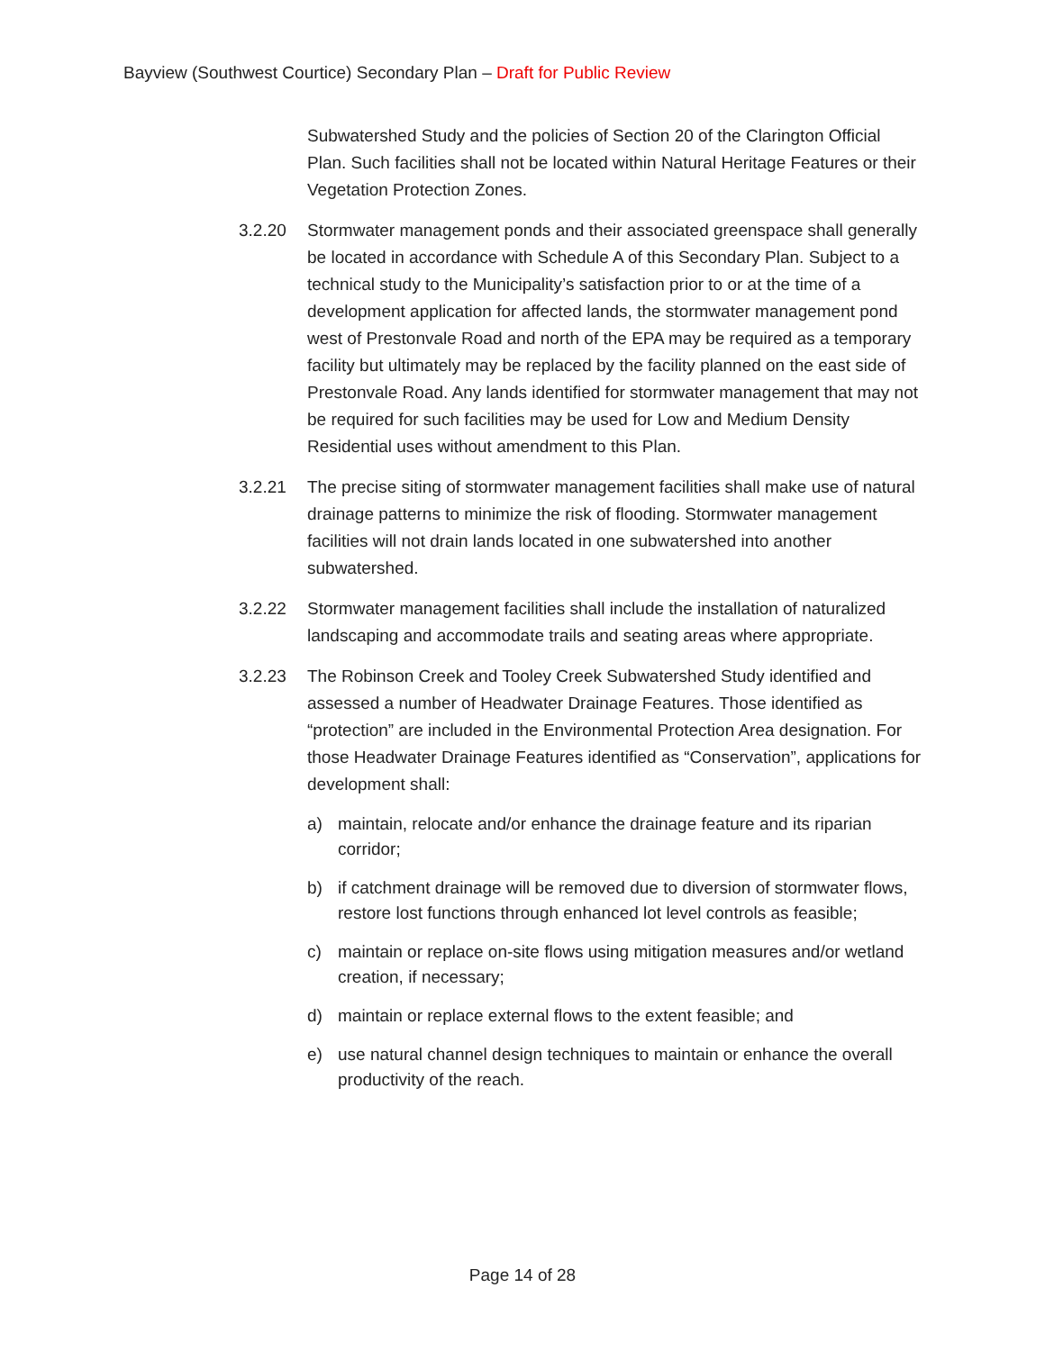Bayview (Southwest Courtice) Secondary Plan – Draft for Public Review
Subwatershed Study and the policies of Section 20 of the Clarington Official Plan. Such facilities shall not be located within Natural Heritage Features or their Vegetation Protection Zones.
3.2.20 Stormwater management ponds and their associated greenspace shall generally be located in accordance with Schedule A of this Secondary Plan. Subject to a technical study to the Municipality’s satisfaction prior to or at the time of a development application for affected lands, the stormwater management pond west of Prestonvale Road and north of the EPA may be required as a temporary facility but ultimately may be replaced by the facility planned on the east side of Prestonvale Road. Any lands identified for stormwater management that may not be required for such facilities may be used for Low and Medium Density Residential uses without amendment to this Plan.
3.2.21 The precise siting of stormwater management facilities shall make use of natural drainage patterns to minimize the risk of flooding. Stormwater management facilities will not drain lands located in one subwatershed into another subwatershed.
3.2.22 Stormwater management facilities shall include the installation of naturalized landscaping and accommodate trails and seating areas where appropriate.
3.2.23 The Robinson Creek and Tooley Creek Subwatershed Study identified and assessed a number of Headwater Drainage Features. Those identified as “protection” are included in the Environmental Protection Area designation. For those Headwater Drainage Features identified as “Conservation”, applications for development shall:
a) maintain, relocate and/or enhance the drainage feature and its riparian corridor;
b) if catchment drainage will be removed due to diversion of stormwater flows, restore lost functions through enhanced lot level controls as feasible;
c) maintain or replace on-site flows using mitigation measures and/or wetland creation, if necessary;
d) maintain or replace external flows to the extent feasible; and
e) use natural channel design techniques to maintain or enhance the overall productivity of the reach.
Page 14 of 28